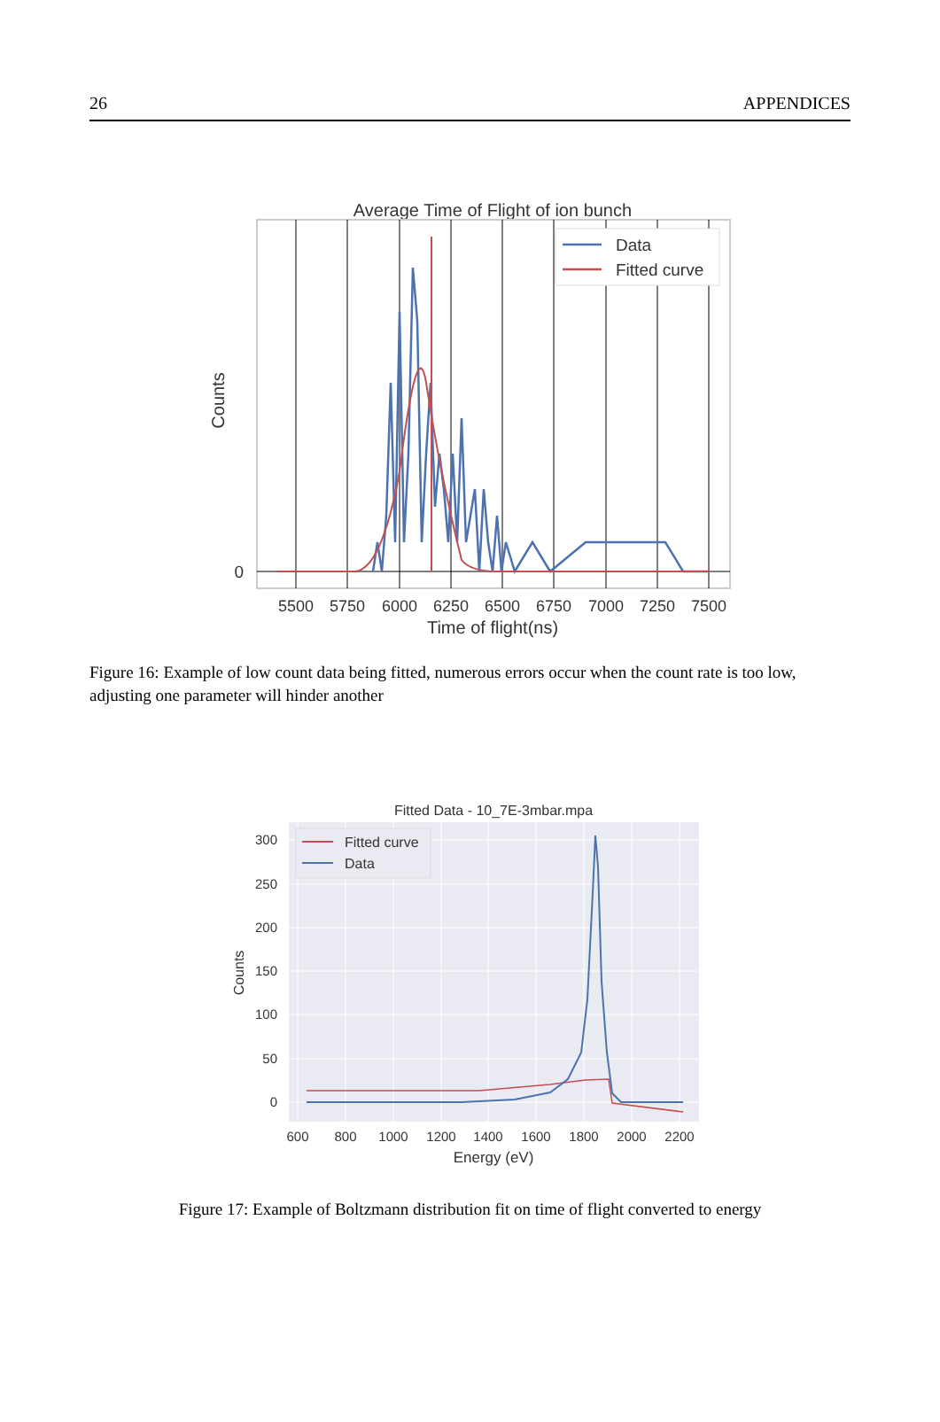26 APPENDICES
Average Time of Flight of ion bunch
Data
Fitted curve
0
Counts
5500
5750
6000
6250
6500
6750
7000
7250
7500
Time of flight(ns)
Figure 16: Example of low count data being fitted, numerous errors occur when the count rate is too low, adjusting one parameter will hinder another
Fitted Data - 10_7E-3mbar.mpa
Fitted curve
Data
300
250
200
150
100
50
0
Counts
600
800
1000
1200
1400
1600
1800
2000
2200
Energy (eV)
Figure 17: Example of Boltzmann distribution fit on time of flight converted to energy